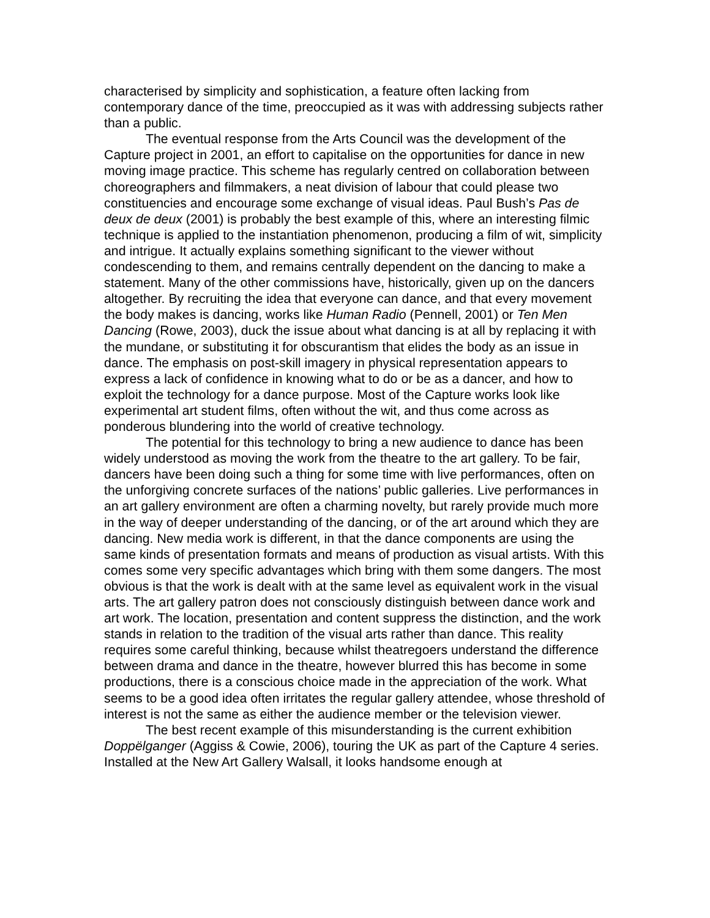characterised by simplicity and sophistication, a feature often lacking from contemporary dance of the time, preoccupied as it was with addressing subjects rather than a public.
The eventual response from the Arts Council was the development of the Capture project in 2001, an effort to capitalise on the opportunities for dance in new moving image practice. This scheme has regularly centred on collaboration between choreographers and filmmakers, a neat division of labour that could please two constituencies and encourage some exchange of visual ideas. Paul Bush’s Pas de deux de deux (2001) is probably the best example of this, where an interesting filmic technique is applied to the instantiation phenomenon, producing a film of wit, simplicity and intrigue. It actually explains something significant to the viewer without condescending to them, and remains centrally dependent on the dancing to make a statement. Many of the other commissions have, historically, given up on the dancers altogether. By recruiting the idea that everyone can dance, and that every movement the body makes is dancing, works like Human Radio (Pennell, 2001) or Ten Men Dancing (Rowe, 2003), duck the issue about what dancing is at all by replacing it with the mundane, or substituting it for obscurantism that elides the body as an issue in dance. The emphasis on post-skill imagery in physical representation appears to express a lack of confidence in knowing what to do or be as a dancer, and how to exploit the technology for a dance purpose. Most of the Capture works look like experimental art student films, often without the wit, and thus come across as ponderous blundering into the world of creative technology.
The potential for this technology to bring a new audience to dance has been widely understood as moving the work from the theatre to the art gallery. To be fair, dancers have been doing such a thing for some time with live performances, often on the unforgiving concrete surfaces of the nations’ public galleries. Live performances in an art gallery environment are often a charming novelty, but rarely provide much more in the way of deeper understanding of the dancing, or of the art around which they are dancing. New media work is different, in that the dance components are using the same kinds of presentation formats and means of production as visual artists. With this comes some very specific advantages which bring with them some dangers. The most obvious is that the work is dealt with at the same level as equivalent work in the visual arts. The art gallery patron does not consciously distinguish between dance work and art work. The location, presentation and content suppress the distinction, and the work stands in relation to the tradition of the visual arts rather than dance. This reality requires some careful thinking, because whilst theatregoers understand the difference between drama and dance in the theatre, however blurred this has become in some productions, there is a conscious choice made in the appreciation of the work. What seems to be a good idea often irritates the regular gallery attendee, whose threshold of interest is not the same as either the audience member or the television viewer.
The best recent example of this misunderstanding is the current exhibition Doppëlganger (Aggiss & Cowie, 2006), touring the UK as part of the Capture 4 series. Installed at the New Art Gallery Walsall, it looks handsome enough at